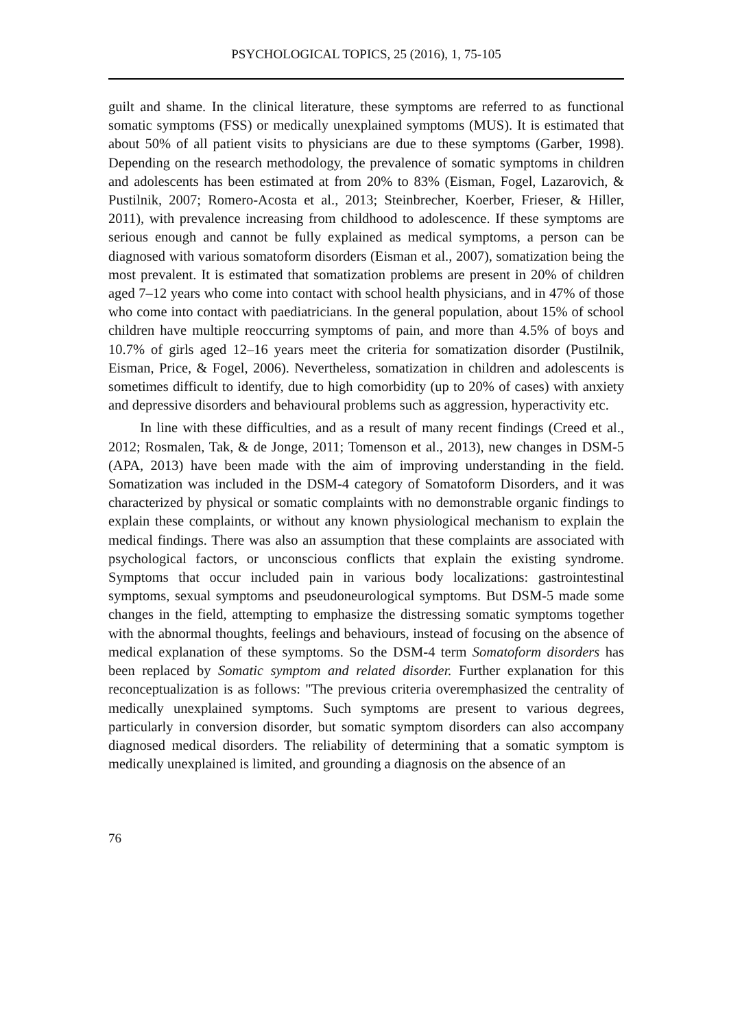PSYCHOLOGICAL TOPICS, 25 (2016), 1, 75-105
guilt and shame. In the clinical literature, these symptoms are referred to as functional somatic symptoms (FSS) or medically unexplained symptoms (MUS). It is estimated that about 50% of all patient visits to physicians are due to these symptoms (Garber, 1998). Depending on the research methodology, the prevalence of somatic symptoms in children and adolescents has been estimated at from 20% to 83% (Eisman, Fogel, Lazarovich, & Pustilnik, 2007; Romero-Acosta et al., 2013; Steinbrecher, Koerber, Frieser, & Hiller, 2011), with prevalence increasing from childhood to adolescence. If these symptoms are serious enough and cannot be fully explained as medical symptoms, a person can be diagnosed with various somatoform disorders (Eisman et al., 2007), somatization being the most prevalent. It is estimated that somatization problems are present in 20% of children aged 7–12 years who come into contact with school health physicians, and in 47% of those who come into contact with paediatricians. In the general population, about 15% of school children have multiple reoccurring symptoms of pain, and more than 4.5% of boys and 10.7% of girls aged 12–16 years meet the criteria for somatization disorder (Pustilnik, Eisman, Price, & Fogel, 2006). Nevertheless, somatization in children and adolescents is sometimes difficult to identify, due to high comorbidity (up to 20% of cases) with anxiety and depressive disorders and behavioural problems such as aggression, hyperactivity etc.
In line with these difficulties, and as a result of many recent findings (Creed et al., 2012; Rosmalen, Tak, & de Jonge, 2011; Tomenson et al., 2013), new changes in DSM-5 (APA, 2013) have been made with the aim of improving understanding in the field. Somatization was included in the DSM-4 category of Somatoform Disorders, and it was characterized by physical or somatic complaints with no demonstrable organic findings to explain these complaints, or without any known physiological mechanism to explain the medical findings. There was also an assumption that these complaints are associated with psychological factors, or unconscious conflicts that explain the existing syndrome. Symptoms that occur included pain in various body localizations: gastrointestinal symptoms, sexual symptoms and pseudoneurological symptoms. But DSM-5 made some changes in the field, attempting to emphasize the distressing somatic symptoms together with the abnormal thoughts, feelings and behaviours, instead of focusing on the absence of medical explanation of these symptoms. So the DSM-4 term Somatoform disorders has been replaced by Somatic symptom and related disorder. Further explanation for this reconceptualization is as follows: "The previous criteria overemphasized the centrality of medically unexplained symptoms. Such symptoms are present to various degrees, particularly in conversion disorder, but somatic symptom disorders can also accompany diagnosed medical disorders. The reliability of determining that a somatic symptom is medically unexplained is limited, and grounding a diagnosis on the absence of an
76